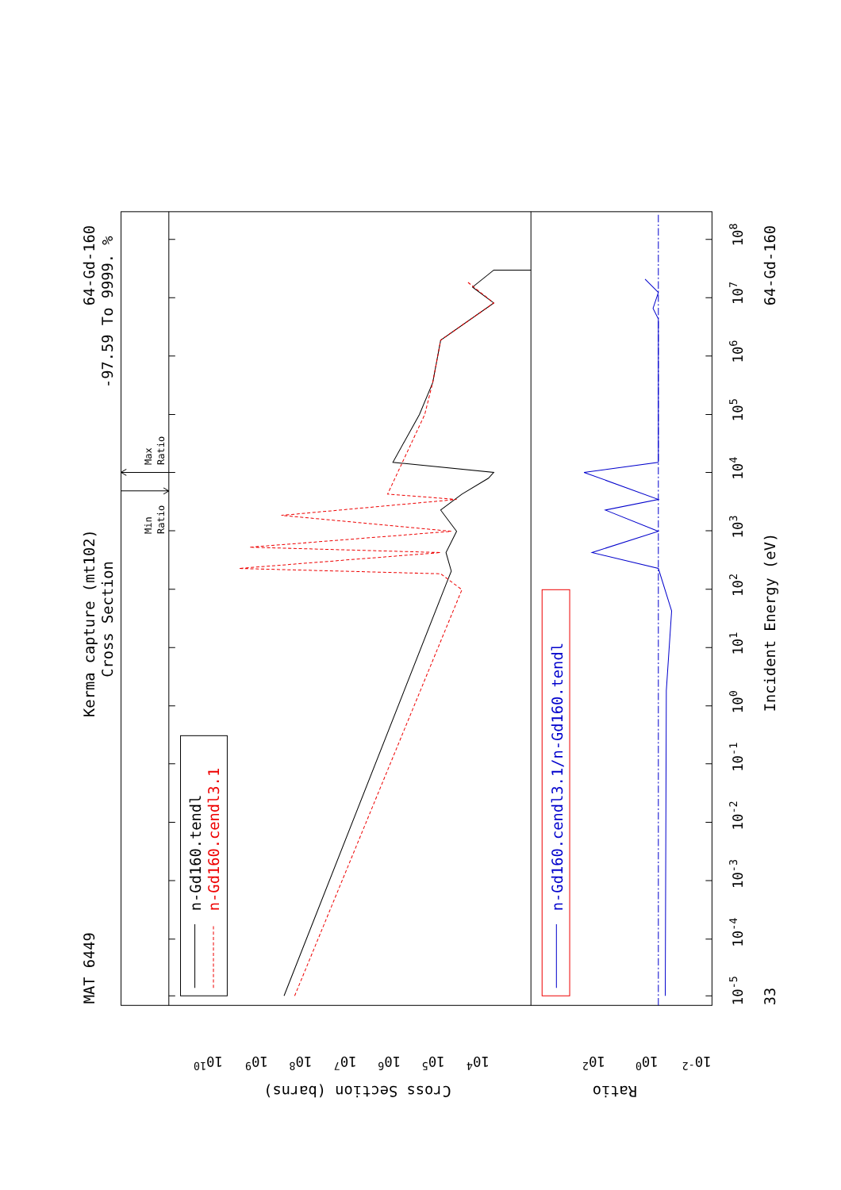MAT 6449
Kerma capture (mt102)
Cross Section
64-Gd-160
-97.59 To 9999. %
n-Gd160.tendl
n-Gd160.cendl3.1
n-Gd160.cendl3.1/n-Gd160.tendl
Incident Energy (eV)
33
64-Gd-160
Cross Section (barns)
Ratio
Min
Ratio
Max
Ratio
10-5
10-4
10-3
10-2
10-1
100
101
102
103
104
105
106
107
108
1010
109
108
107
106
105
104
102
100
10-2